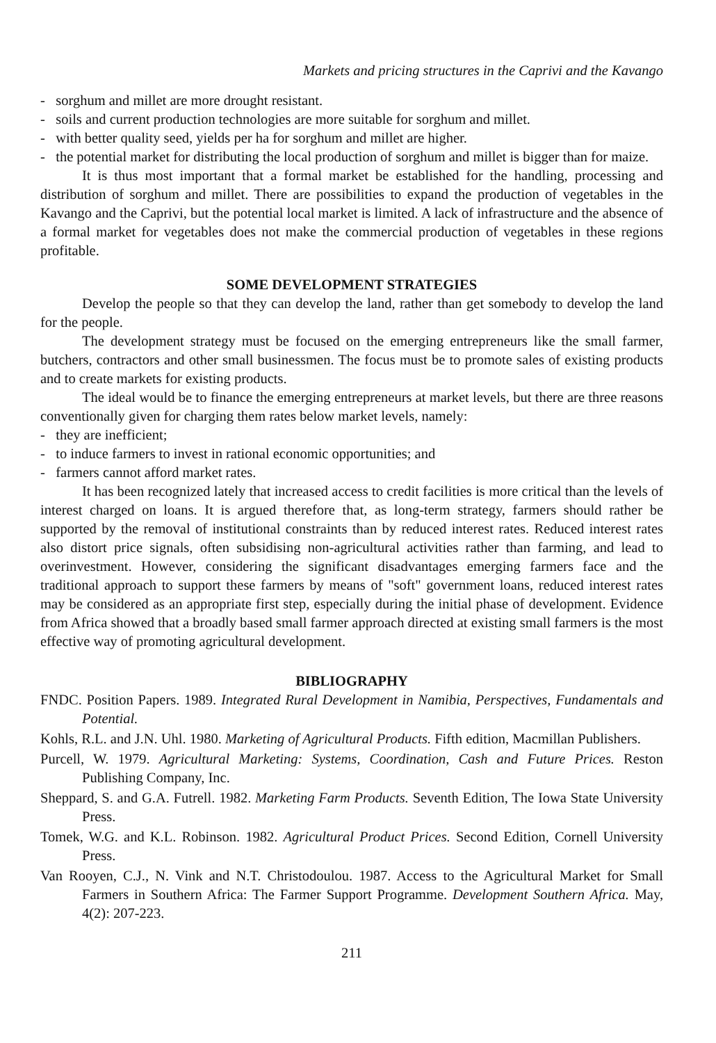Markets and pricing structures in the Caprivi and the Kavango
- sorghum and millet are more drought resistant.
- soils and current production technologies are more suitable for sorghum and millet.
- with better quality seed, yields per ha for sorghum and millet are higher.
- the potential market for distributing the local production of sorghum and millet is bigger than for maize.
It is thus most important that a formal market be established for the handling, processing and distribution of sorghum and millet. There are possibilities to expand the production of vegetables in the Kavango and the Caprivi, but the potential local market is limited. A lack of infrastructure and the absence of a formal market for vegetables does not make the commercial production of vegetables in these regions profitable.
SOME DEVELOPMENT STRATEGIES
Develop the people so that they can develop the land, rather than get somebody to develop the land for the people.
The development strategy must be focused on the emerging entrepreneurs like the small farmer, butchers, contractors and other small businessmen. The focus must be to promote sales of existing products and to create markets for existing products.
The ideal would be to finance the emerging entrepreneurs at market levels, but there are three reasons conventionally given for charging them rates below market levels, namely:
- they are inefficient;
- to induce farmers to invest in rational economic opportunities; and
- farmers cannot afford market rates.
It has been recognized lately that increased access to credit facilities is more critical than the levels of interest charged on loans. It is argued therefore that, as long-term strategy, farmers should rather be supported by the removal of institutional constraints than by reduced interest rates. Reduced interest rates also distort price signals, often subsidising non-agricultural activities rather than farming, and lead to overinvestment. However, considering the significant disadvantages emerging farmers face and the traditional approach to support these farmers by means of "soft" government loans, reduced interest rates may be considered as an appropriate first step, especially during the initial phase of development. Evidence from Africa showed that a broadly based small farmer approach directed at existing small farmers is the most effective way of promoting agricultural development.
BIBLIOGRAPHY
FNDC. Position Papers. 1989. Integrated Rural Development in Namibia, Perspectives, Fundamentals and Potential.
Kohls, R.L. and J.N. Uhl. 1980. Marketing of Agricultural Products. Fifth edition, Macmillan Publishers.
Purcell, W. 1979. Agricultural Marketing: Systems, Coordination, Cash and Future Prices. Reston Publishing Company, Inc.
Sheppard, S. and G.A. Futrell. 1982. Marketing Farm Products. Seventh Edition, The Iowa State University Press.
Tomek, W.G. and K.L. Robinson. 1982. Agricultural Product Prices. Second Edition, Cornell University Press.
Van Rooyen, C.J., N. Vink and N.T. Christodoulou. 1987. Access to the Agricultural Market for Small Farmers in Southern Africa: The Farmer Support Programme. Development Southern Africa. May, 4(2): 207-223.
211